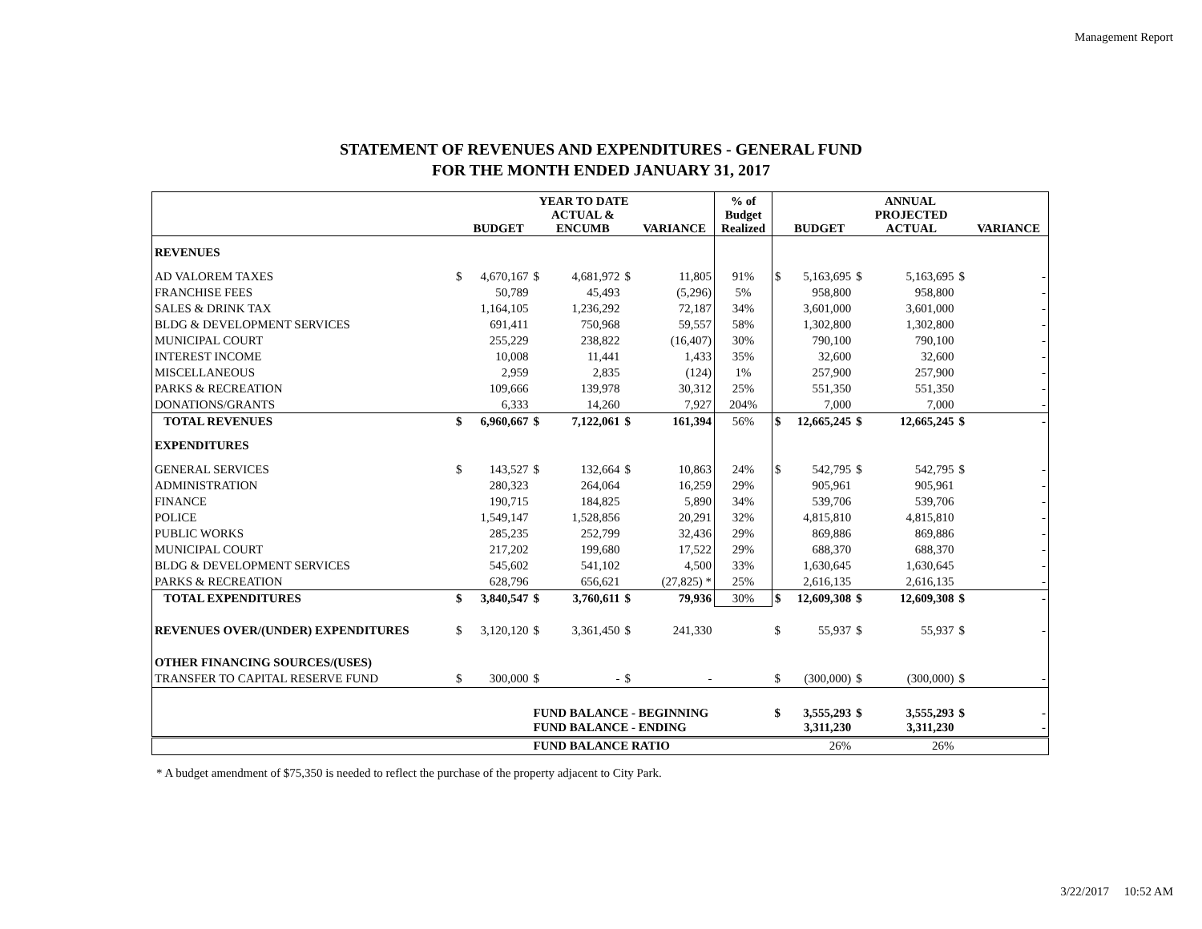Management Report
STATEMENT OF REVENUES AND EXPENDITURES - GENERAL FUND
FOR THE MONTH ENDED JANUARY 31, 2017
| | YEAR TO DATE | | | | | | % of Budget Realized | ANNUAL | | | | | |
| --- | --- | --- | --- | --- | --- | --- | --- | --- | --- | --- | --- | --- | --- |
| | | BUDGET | | ACTUAL & ENCUMB | | VARIANCE | | | BUDGET | | PROJECTED ACTUAL | | VARIANCE |
| REVENUES | | | | | | | | | | | | | |
| AD VALOREM TAXES | $ | 4,670,167 | $ | 4,681,972 | $ | 11,805 | 91% | $ | 5,163,695 | $ | 5,163,695 | $ | - |
| FRANCHISE FEES | | 50,789 | | 45,493 | | (5,296) | 5% | | 958,800 | | 958,800 | | - |
| SALES & DRINK TAX | | 1,164,105 | | 1,236,292 | | 72,187 | 34% | | 3,601,000 | | 3,601,000 | | - |
| BLDG & DEVELOPMENT SERVICES | | 691,411 | | 750,968 | | 59,557 | 58% | | 1,302,800 | | 1,302,800 | | - |
| MUNICIPAL COURT | | 255,229 | | 238,822 | | (16,407) | 30% | | 790,100 | | 790,100 | | - |
| INTEREST INCOME | | 10,008 | | 11,441 | | 1,433 | 35% | | 32,600 | | 32,600 | | - |
| MISCELLANEOUS | | 2,959 | | 2,835 | | (124) | 1% | | 257,900 | | 257,900 | | - |
| PARKS & RECREATION | | 109,666 | | 139,978 | | 30,312 | 25% | | 551,350 | | 551,350 | | - |
| DONATIONS/GRANTS | | 6,333 | | 14,260 | | 7,927 | 204% | | 7,000 | | 7,000 | | - |
| TOTAL REVENUES | $ | 6,960,667 | $ | 7,122,061 | $ | 161,394 | 56% | $ | 12,665,245 | $ | 12,665,245 | $ | - |
| EXPENDITURES | | | | | | | | | | | | | |
| GENERAL SERVICES | $ | 143,527 | $ | 132,664 | $ | 10,863 | 24% | $ | 542,795 | $ | 542,795 | $ | - |
| ADMINISTRATION | | 280,323 | | 264,064 | | 16,259 | 29% | | 905,961 | | 905,961 | | - |
| FINANCE | | 190,715 | | 184,825 | | 5,890 | 34% | | 539,706 | | 539,706 | | - |
| POLICE | | 1,549,147 | | 1,528,856 | | 20,291 | 32% | | 4,815,810 | | 4,815,810 | | - |
| PUBLIC WORKS | | 285,235 | | 252,799 | | 32,436 | 29% | | 869,886 | | 869,886 | | - |
| MUNICIPAL COURT | | 217,202 | | 199,680 | | 17,522 | 29% | | 688,370 | | 688,370 | | - |
| BLDG & DEVELOPMENT SERVICES | | 545,602 | | 541,102 | | 4,500 | 33% | | 1,630,645 | | 1,630,645 | | - |
| PARKS & RECREATION | | 628,796 | | 656,621 | | (27,825) * | 25% | | 2,616,135 | | 2,616,135 | | - |
| TOTAL EXPENDITURES | $ | 3,840,547 | $ | 3,760,611 | $ | 79,936 | 30% | $ | 12,609,308 | $ | 12,609,308 | $ | - |
| REVENUES OVER/(UNDER) EXPENDITURES | $ | 3,120,120 | $ | 3,361,450 | $ | 241,330 | | $ | 55,937 | $ | 55,937 | $ | - |
| OTHER FINANCING SOURCES/(USES) | | | | | | | | | | | | | |
| TRANSFER TO CAPITAL RESERVE FUND | $ | 300,000 | $ | - | $ | - | | $ | (300,000) | $ | (300,000) | $ | - |
| | | | FUND BALANCE - BEGINNING | | | | | $ | 3,555,293 | $ | 3,555,293 | $ | - |
| | | | FUND BALANCE - ENDING | | | | | | 3,311,230 | | 3,311,230 | | - |
| | | | FUND BALANCE RATIO | | | | | | 26% | | 26% | | |
* A budget amendment of $75,350 is needed to reflect the purchase of the property adjacent to City Park.
3/22/2017 10:52 AM